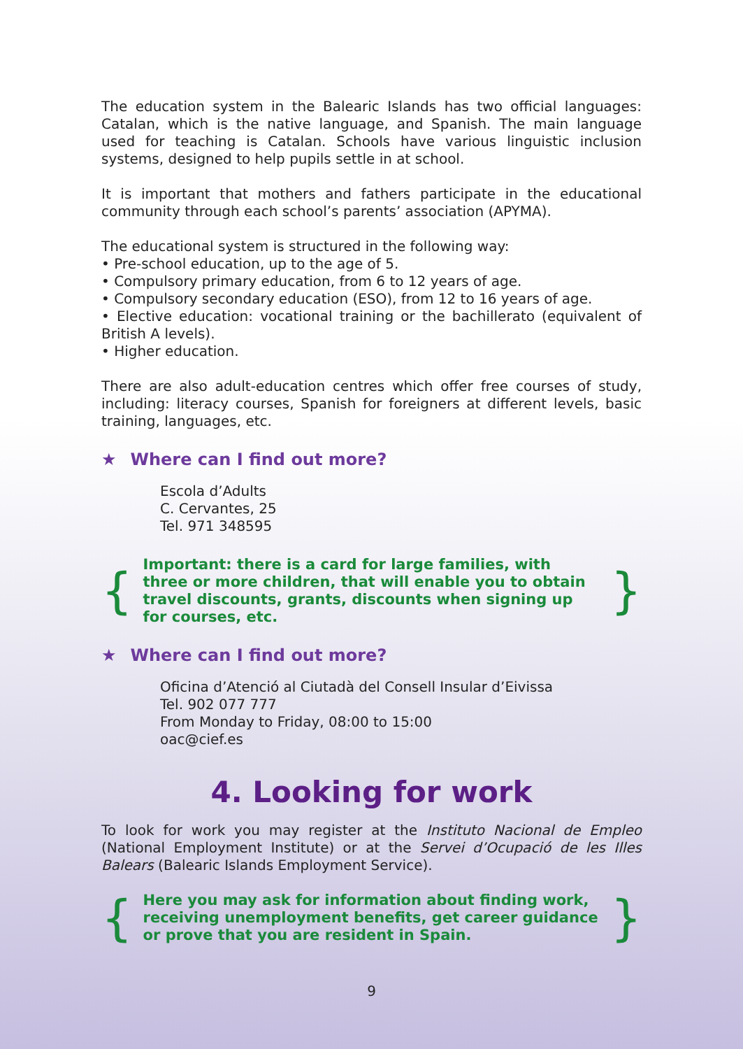The education system in the Balearic Islands has two official languages: Catalan, which is the native language, and Spanish. The main language used for teaching is Catalan. Schools have various linguistic inclusion systems, designed to help pupils settle in at school.
It is important that mothers and fathers participate in the educational community through each school’s parents’ association (APYMA).
The educational system is structured in the following way:
• Pre-school education, up to the age of 5.
• Compulsory primary education, from 6 to 12 years of age.
• Compulsory secondary education (ESO), from 12 to 16 years of age.
• Elective education: vocational training or the bachillerato (equivalent of British A levels).
• Higher education.
There are also adult-education centres which offer free courses of study, including: literacy courses, Spanish for foreigners at different levels, basic training, languages, etc.
★ Where can I find out more?
Escola d’Adults
C. Cervantes, 25
Tel. 971 348595
{
Important: there is a card for large families, with three or more children, that will enable you to obtain travel discounts, grants, discounts when signing up for courses, etc.
}
★ Where can I find out more?
Oficina d’Atenció al Ciutadà del Consell Insular d’Eivissa
Tel. 902 077 777
From Monday to Friday, 08:00 to 15:00
oac@cief.es
4. Looking for work
To look for work you may register at the Instituto Nacional de Empleo (National Employment Institute) or at the Servei d’Ocupació de les Illes Balears (Balearic Islands Employment Service).
{
Here you may ask for information about finding work, receiving unemployment benefits, get career guidance or prove that you are resident in Spain.
}
9